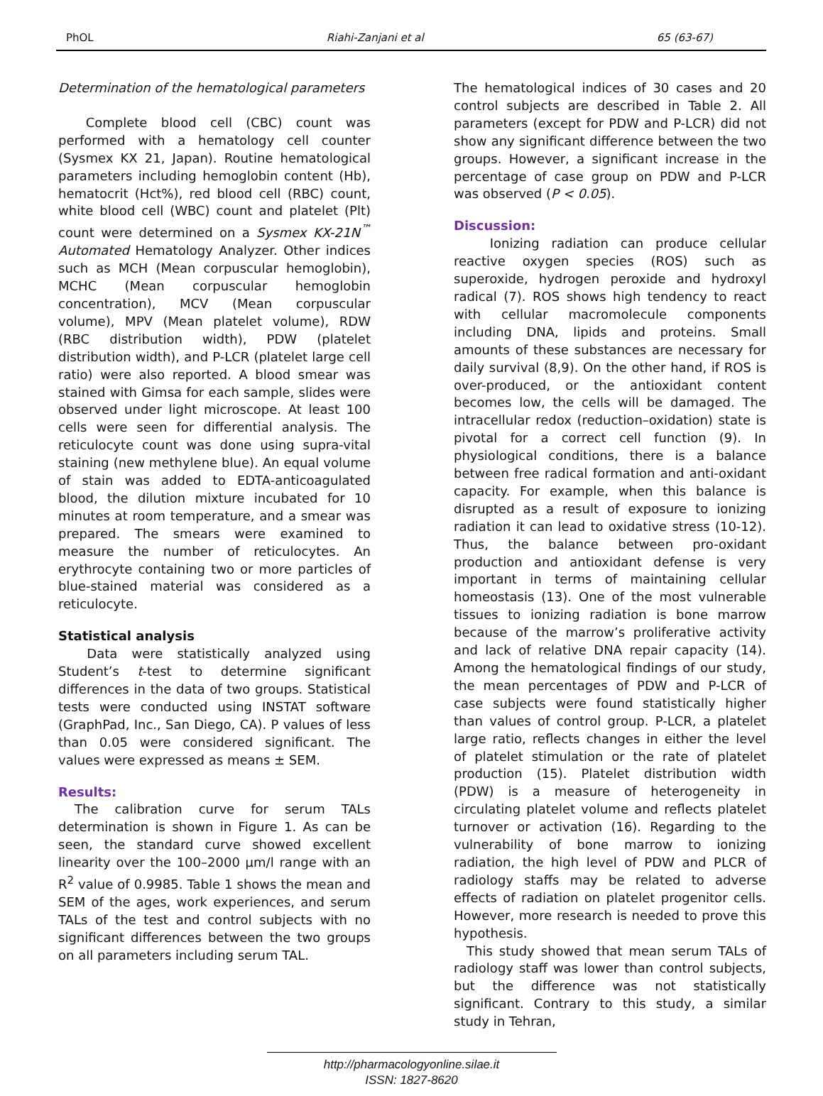PhOL Riahi-Zanjani et al 65 (63-67)
Determination of the hematological parameters
Complete blood cell (CBC) count was performed with a hematology cell counter (Sysmex KX 21, Japan). Routine hematological parameters including hemoglobin content (Hb), hematocrit (Hct%), red blood cell (RBC) count, white blood cell (WBC) count and platelet (Plt) count were determined on a Sysmex KX-21N<sup>™</sup> Automated Hematology Analyzer. Other indices such as MCH (Mean corpuscular hemoglobin), MCHC (Mean corpuscular hemoglobin concentration), MCV (Mean corpuscular volume), MPV (Mean platelet volume), RDW (RBC distribution width), PDW (platelet distribution width), and P-LCR (platelet large cell ratio) were also reported. A blood smear was stained with Gimsa for each sample, slides were observed under light microscope. At least 100 cells were seen for differential analysis. The reticulocyte count was done using supra-vital staining (new methylene blue). An equal volume of stain was added to EDTA-anticoagulated blood, the dilution mixture incubated for 10 minutes at room temperature, and a smear was prepared. The smears were examined to measure the number of reticulocytes. An erythrocyte containing two or more particles of blue-stained material was considered as a reticulocyte.
Statistical analysis
Data were statistically analyzed using Student’s t-test to determine significant differences in the data of two groups. Statistical tests were conducted using INSTAT software (GraphPad, Inc., San Diego, CA). P values of less than 0.05 were considered significant. The values were expressed as means ± SEM.
Results:
The calibration curve for serum TALs determination is shown in Figure 1. As can be seen, the standard curve showed excellent linearity over the 100–2000 µm/l range with an R<sup>2</sup> value of 0.9985. Table 1 shows the mean and SEM of the ages, work experiences, and serum TALs of the test and control subjects with no significant differences between the two groups on all parameters including serum TAL.
The hematological indices of 30 cases and 20 control subjects are described in Table 2. All parameters (except for PDW and P-LCR) did not show any significant difference between the two groups. However, a significant increase in the percentage of case group on PDW and P-LCR was observed (P < 0.05).
Discussion:
Ionizing radiation can produce cellular reactive oxygen species (ROS) such as superoxide, hydrogen peroxide and hydroxyl radical (7). ROS shows high tendency to react with cellular macromolecule components including DNA, lipids and proteins. Small amounts of these substances are necessary for daily survival (8,9). On the other hand, if ROS is over-produced, or the antioxidant content becomes low, the cells will be damaged. The intracellular redox (reduction–oxidation) state is pivotal for a correct cell function (9). In physiological conditions, there is a balance between free radical formation and anti-oxidant capacity. For example, when this balance is disrupted as a result of exposure to ionizing radiation it can lead to oxidative stress (10-12). Thus, the balance between pro-oxidant production and antioxidant defense is very important in terms of maintaining cellular homeostasis (13). One of the most vulnerable tissues to ionizing radiation is bone marrow because of the marrow’s proliferative activity and lack of relative DNA repair capacity (14). Among the hematological findings of our study, the mean percentages of PDW and P-LCR of case subjects were found statistically higher than values of control group. P-LCR, a platelet large ratio, reflects changes in either the level of platelet stimulation or the rate of platelet production (15). Platelet distribution width (PDW) is a measure of heterogeneity in circulating platelet volume and reflects platelet turnover or activation (16). Regarding to the vulnerability of bone marrow to ionizing radiation, the high level of PDW and PLCR of radiology staffs may be related to adverse effects of radiation on platelet progenitor cells. However, more research is needed to prove this hypothesis.
This study showed that mean serum TALs of radiology staff was lower than control subjects, but the difference was not statistically significant. Contrary to this study, a similar study in Tehran,
http://pharmacologyonline.silae.it
ISSN: 1827-8620